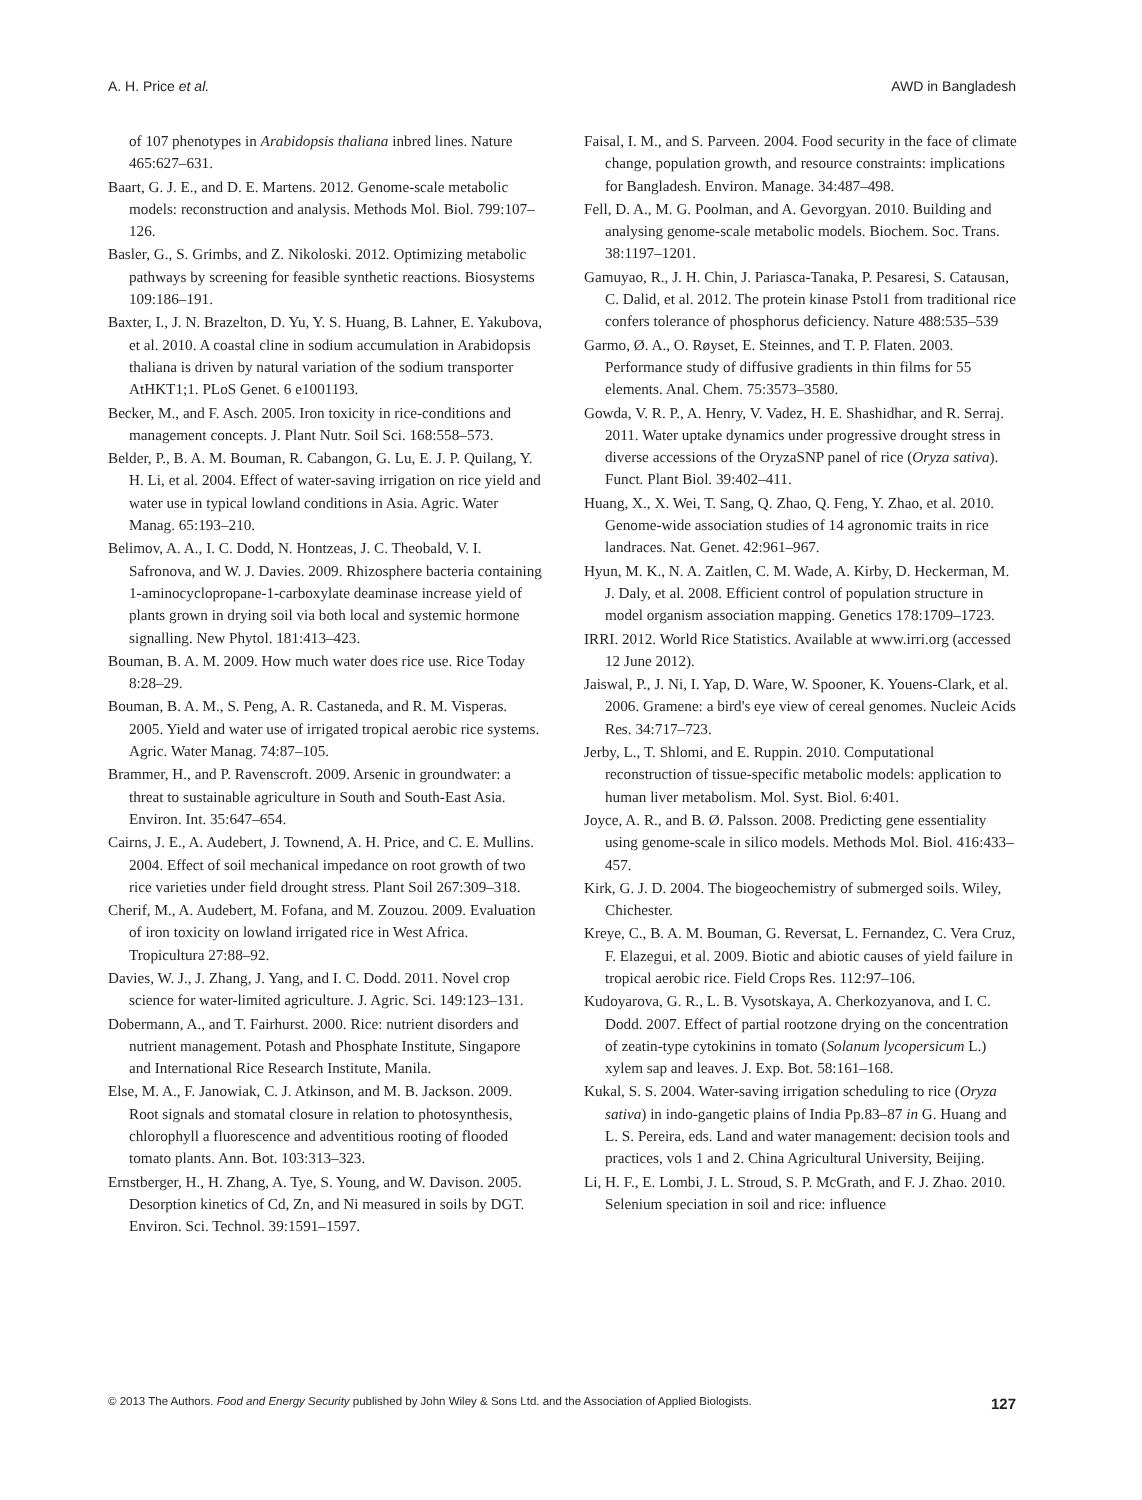A. H. Price et al. AWD in Bangladesh
of 107 phenotypes in Arabidopsis thaliana inbred lines. Nature 465:627–631.
Baart, G. J. E., and D. E. Martens. 2012. Genome-scale metabolic models: reconstruction and analysis. Methods Mol. Biol. 799:107–126.
Basler, G., S. Grimbs, and Z. Nikoloski. 2012. Optimizing metabolic pathways by screening for feasible synthetic reactions. Biosystems 109:186–191.
Baxter, I., J. N. Brazelton, D. Yu, Y. S. Huang, B. Lahner, E. Yakubova, et al. 2010. A coastal cline in sodium accumulation in Arabidopsis thaliana is driven by natural variation of the sodium transporter AtHKT1;1. PLoS Genet. 6 e1001193.
Becker, M., and F. Asch. 2005. Iron toxicity in rice-conditions and management concepts. J. Plant Nutr. Soil Sci. 168:558–573.
Belder, P., B. A. M. Bouman, R. Cabangon, G. Lu, E. J. P. Quilang, Y. H. Li, et al. 2004. Effect of water-saving irrigation on rice yield and water use in typical lowland conditions in Asia. Agric. Water Manag. 65:193–210.
Belimov, A. A., I. C. Dodd, N. Hontzeas, J. C. Theobald, V. I. Safronova, and W. J. Davies. 2009. Rhizosphere bacteria containing 1-aminocyclopropane-1-carboxylate deaminase increase yield of plants grown in drying soil via both local and systemic hormone signalling. New Phytol. 181:413–423.
Bouman, B. A. M. 2009. How much water does rice use. Rice Today 8:28–29.
Bouman, B. A. M., S. Peng, A. R. Castaneda, and R. M. Visperas. 2005. Yield and water use of irrigated tropical aerobic rice systems. Agric. Water Manag. 74:87–105.
Brammer, H., and P. Ravenscroft. 2009. Arsenic in groundwater: a threat to sustainable agriculture in South and South-East Asia. Environ. Int. 35:647–654.
Cairns, J. E., A. Audebert, J. Townend, A. H. Price, and C. E. Mullins. 2004. Effect of soil mechanical impedance on root growth of two rice varieties under field drought stress. Plant Soil 267:309–318.
Cherif, M., A. Audebert, M. Fofana, and M. Zouzou. 2009. Evaluation of iron toxicity on lowland irrigated rice in West Africa. Tropicultura 27:88–92.
Davies, W. J., J. Zhang, J. Yang, and I. C. Dodd. 2011. Novel crop science for water-limited agriculture. J. Agric. Sci. 149:123–131.
Dobermann, A., and T. Fairhurst. 2000. Rice: nutrient disorders and nutrient management. Potash and Phosphate Institute, Singapore and International Rice Research Institute, Manila.
Else, M. A., F. Janowiak, C. J. Atkinson, and M. B. Jackson. 2009. Root signals and stomatal closure in relation to photosynthesis, chlorophyll a fluorescence and adventitious rooting of flooded tomato plants. Ann. Bot. 103:313–323.
Ernstberger, H., H. Zhang, A. Tye, S. Young, and W. Davison. 2005. Desorption kinetics of Cd, Zn, and Ni measured in soils by DGT. Environ. Sci. Technol. 39:1591–1597.
Faisal, I. M., and S. Parveen. 2004. Food security in the face of climate change, population growth, and resource constraints: implications for Bangladesh. Environ. Manage. 34:487–498.
Fell, D. A., M. G. Poolman, and A. Gevorgyan. 2010. Building and analysing genome-scale metabolic models. Biochem. Soc. Trans. 38:1197–1201.
Gamuyao, R., J. H. Chin, J. Pariasca-Tanaka, P. Pesaresi, S. Catausan, C. Dalid, et al. 2012. The protein kinase Pstol1 from traditional rice confers tolerance of phosphorus deficiency. Nature 488:535–539
Garmo, Ø. A., O. Røyset, E. Steinnes, and T. P. Flaten. 2003. Performance study of diffusive gradients in thin films for 55 elements. Anal. Chem. 75:3573–3580.
Gowda, V. R. P., A. Henry, V. Vadez, H. E. Shashidhar, and R. Serraj. 2011. Water uptake dynamics under progressive drought stress in diverse accessions of the OryzaSNP panel of rice (Oryza sativa). Funct. Plant Biol. 39:402–411.
Huang, X., X. Wei, T. Sang, Q. Zhao, Q. Feng, Y. Zhao, et al. 2010. Genome-wide association studies of 14 agronomic traits in rice landraces. Nat. Genet. 42:961–967.
Hyun, M. K., N. A. Zaitlen, C. M. Wade, A. Kirby, D. Heckerman, M. J. Daly, et al. 2008. Efficient control of population structure in model organism association mapping. Genetics 178:1709–1723.
IRRI. 2012. World Rice Statistics. Available at www.irri.org (accessed 12 June 2012).
Jaiswal, P., J. Ni, I. Yap, D. Ware, W. Spooner, K. Youens-Clark, et al. 2006. Gramene: a bird's eye view of cereal genomes. Nucleic Acids Res. 34:717–723.
Jerby, L., T. Shlomi, and E. Ruppin. 2010. Computational reconstruction of tissue-specific metabolic models: application to human liver metabolism. Mol. Syst. Biol. 6:401.
Joyce, A. R., and B. Ø. Palsson. 2008. Predicting gene essentiality using genome-scale in silico models. Methods Mol. Biol. 416:433–457.
Kirk, G. J. D. 2004. The biogeochemistry of submerged soils. Wiley, Chichester.
Kreye, C., B. A. M. Bouman, G. Reversat, L. Fernandez, C. Vera Cruz, F. Elazegui, et al. 2009. Biotic and abiotic causes of yield failure in tropical aerobic rice. Field Crops Res. 112:97–106.
Kudoyarova, G. R., L. B. Vysotskaya, A. Cherkozyanova, and I. C. Dodd. 2007. Effect of partial rootzone drying on the concentration of zeatin-type cytokinins in tomato (Solanum lycopersicum L.) xylem sap and leaves. J. Exp. Bot. 58:161–168.
Kukal, S. S. 2004. Water-saving irrigation scheduling to rice (Oryza sativa) in indo-gangetic plains of India Pp.83–87 in G. Huang and L. S. Pereira, eds. Land and water management: decision tools and practices, vols 1 and 2. China Agricultural University, Beijing.
Li, H. F., E. Lombi, J. L. Stroud, S. P. McGrath, and F. J. Zhao. 2010. Selenium speciation in soil and rice: influence
© 2013 The Authors. Food and Energy Security published by John Wiley & Sons Ltd. and the Association of Applied Biologists. 127